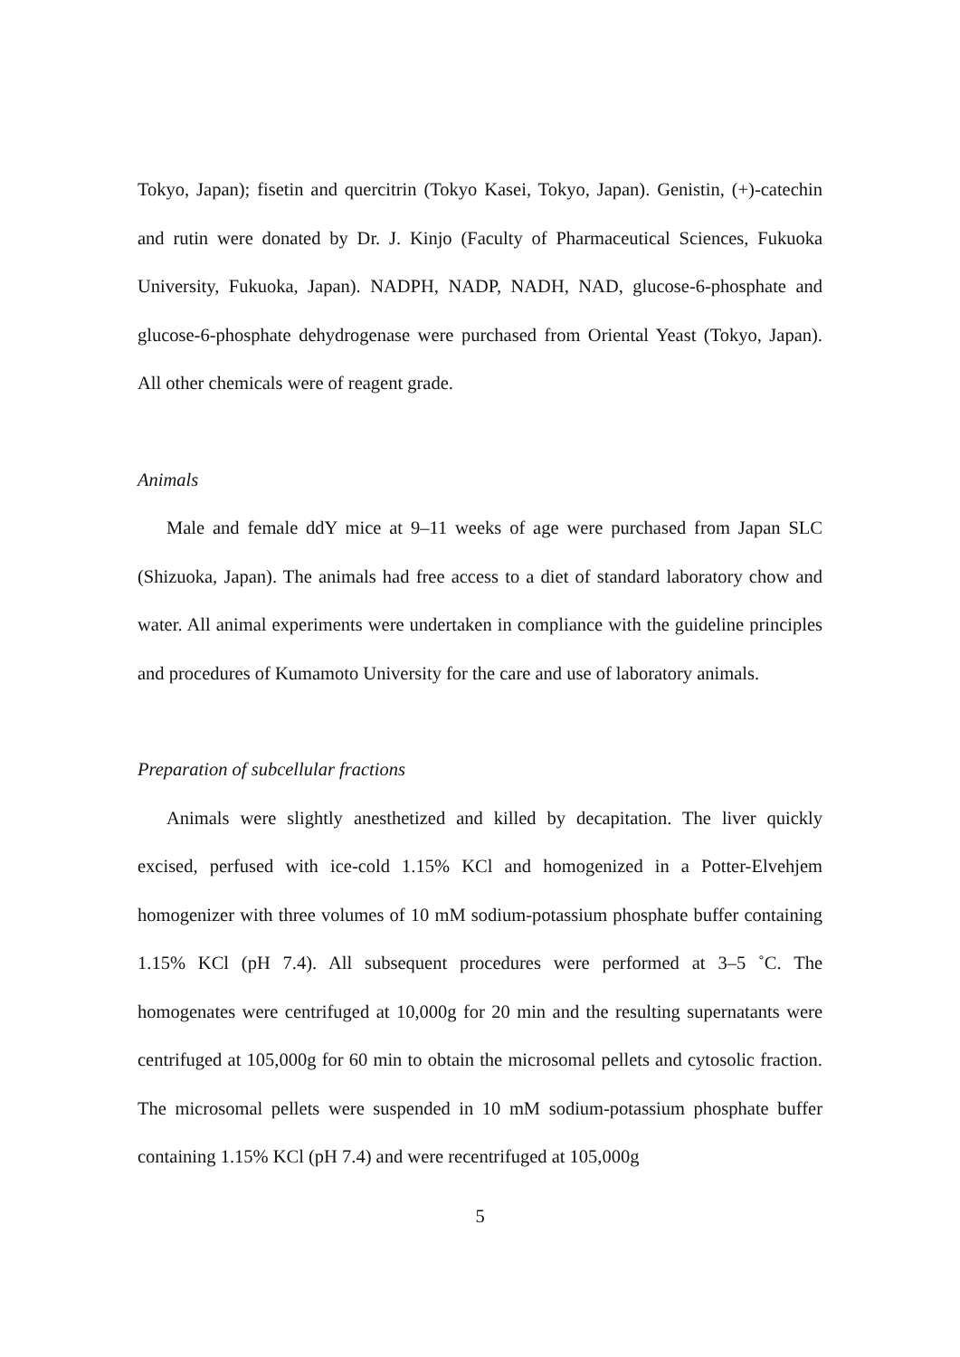Tokyo, Japan); fisetin and quercitrin (Tokyo Kasei, Tokyo, Japan). Genistin, (+)-catechin and rutin were donated by Dr. J. Kinjo (Faculty of Pharmaceutical Sciences, Fukuoka University, Fukuoka, Japan). NADPH, NADP, NADH, NAD, glucose-6-phosphate and glucose-6-phosphate dehydrogenase were purchased from Oriental Yeast (Tokyo, Japan). All other chemicals were of reagent grade.
Animals
Male and female ddY mice at 9–11 weeks of age were purchased from Japan SLC (Shizuoka, Japan). The animals had free access to a diet of standard laboratory chow and water. All animal experiments were undertaken in compliance with the guideline principles and procedures of Kumamoto University for the care and use of laboratory animals.
Preparation of subcellular fractions
Animals were slightly anesthetized and killed by decapitation. The liver quickly excised, perfused with ice-cold 1.15% KCl and homogenized in a Potter-Elvehjem homogenizer with three volumes of 10 mM sodium-potassium phosphate buffer containing 1.15% KCl (pH 7.4). All subsequent procedures were performed at 3–5 ˚C. The homogenates were centrifuged at 10,000g for 20 min and the resulting supernatants were centrifuged at 105,000g for 60 min to obtain the microsomal pellets and cytosolic fraction. The microsomal pellets were suspended in 10 mM sodium-potassium phosphate buffer containing 1.15% KCl (pH 7.4) and were recentrifuged at 105,000g
5